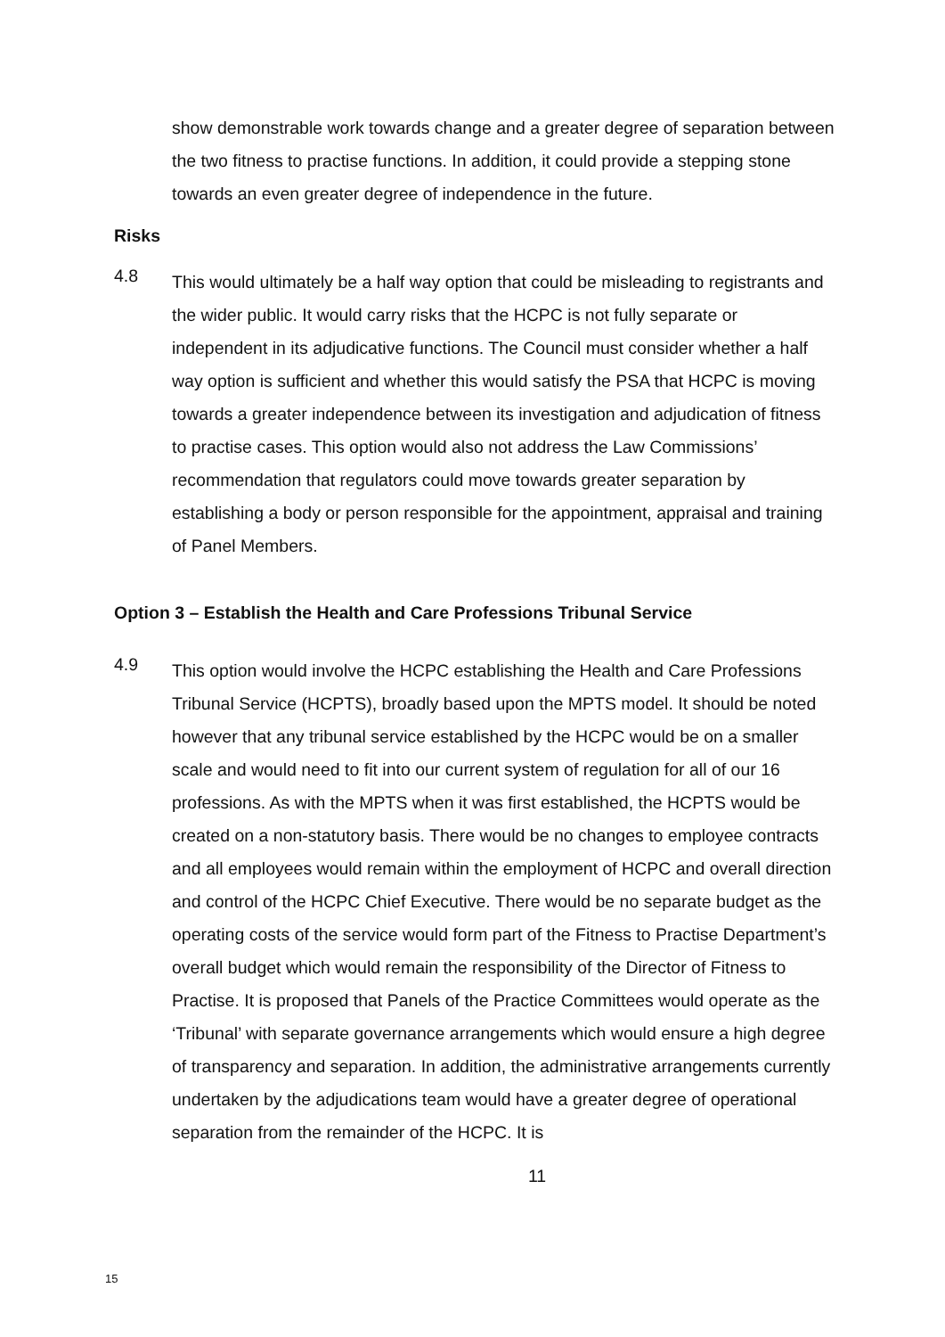show demonstrable work towards change and a greater degree of separation between the two fitness to practise functions. In addition, it could provide a stepping stone towards an even greater degree of independence in the future.
Risks
4.8
This would ultimately be a half way option that could be misleading to registrants and the wider public. It would carry risks that the HCPC is not fully separate or independent in its adjudicative functions. The Council must consider whether a half way option is sufficient and whether this would satisfy the PSA that HCPC is moving towards a greater independence between its investigation and adjudication of fitness to practise cases. This option would also not address the Law Commissions’ recommendation that regulators could move towards greater separation by establishing a body or person responsible for the appointment, appraisal and training of Panel Members.
Option 3 – Establish the Health and Care Professions Tribunal Service
4.9
This option would involve the HCPC establishing the Health and Care Professions Tribunal Service (HCPTS), broadly based upon the MPTS model. It should be noted however that any tribunal service established by the HCPC would be on a smaller scale and would need to fit into our current system of regulation for all of our 16 professions. As with the MPTS when it was first established, the HCPTS would be created on a non-statutory basis. There would be no changes to employee contracts and all employees would remain within the employment of HCPC and overall direction and control of the HCPC Chief Executive. There would be no separate budget as the operating costs of the service would form part of the Fitness to Practise Department’s overall budget which would remain the responsibility of the Director of Fitness to Practise. It is proposed that Panels of the Practice Committees would operate as the ‘Tribunal’ with separate governance arrangements which would ensure a high degree of transparency and separation. In addition, the administrative arrangements currently undertaken by the adjudications team would have a greater degree of operational separation from the remainder of the HCPC. It is
11
15